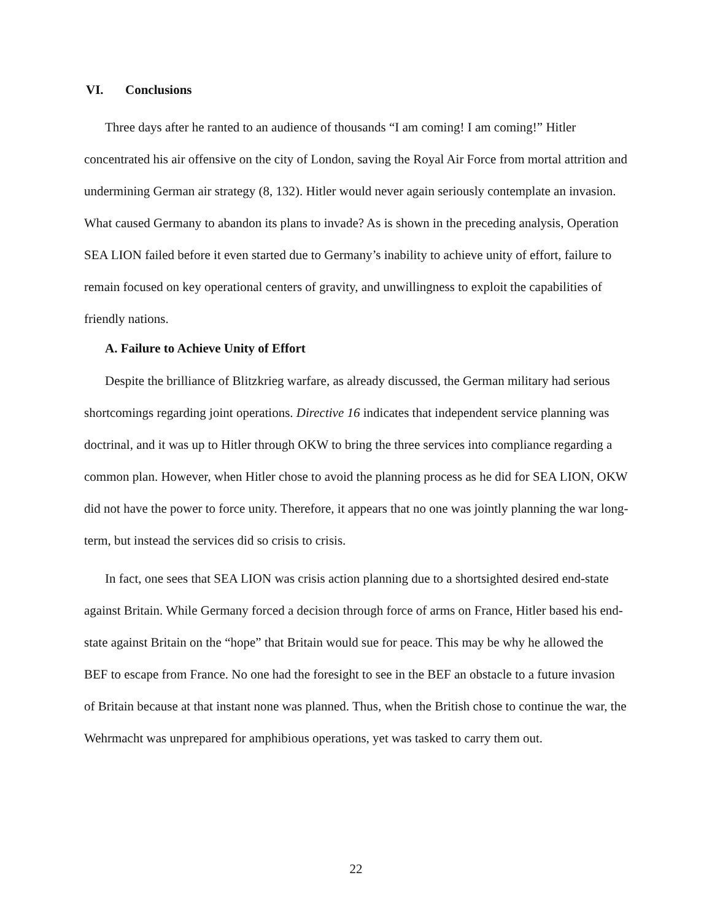VI. Conclusions
Three days after he ranted to an audience of thousands “I am coming! I am coming!” Hitler concentrated his air offensive on the city of London, saving the Royal Air Force from mortal attrition and undermining German air strategy (8, 132). Hitler would never again seriously contemplate an invasion. What caused Germany to abandon its plans to invade? As is shown in the preceding analysis, Operation SEA LION failed before it even started due to Germany’s inability to achieve unity of effort, failure to remain focused on key operational centers of gravity, and unwillingness to exploit the capabilities of friendly nations.
A. Failure to Achieve Unity of Effort
Despite the brilliance of Blitzkrieg warfare, as already discussed, the German military had serious shortcomings regarding joint operations. Directive 16 indicates that independent service planning was doctrinal, and it was up to Hitler through OKW to bring the three services into compliance regarding a common plan. However, when Hitler chose to avoid the planning process as he did for SEA LION, OKW did not have the power to force unity. Therefore, it appears that no one was jointly planning the war long-term, but instead the services did so crisis to crisis.
In fact, one sees that SEA LION was crisis action planning due to a shortsighted desired end-state against Britain. While Germany forced a decision through force of arms on France, Hitler based his end-state against Britain on the “hope” that Britain would sue for peace. This may be why he allowed the BEF to escape from France. No one had the foresight to see in the BEF an obstacle to a future invasion of Britain because at that instant none was planned. Thus, when the British chose to continue the war, the Wehrmacht was unprepared for amphibious operations, yet was tasked to carry them out.
22